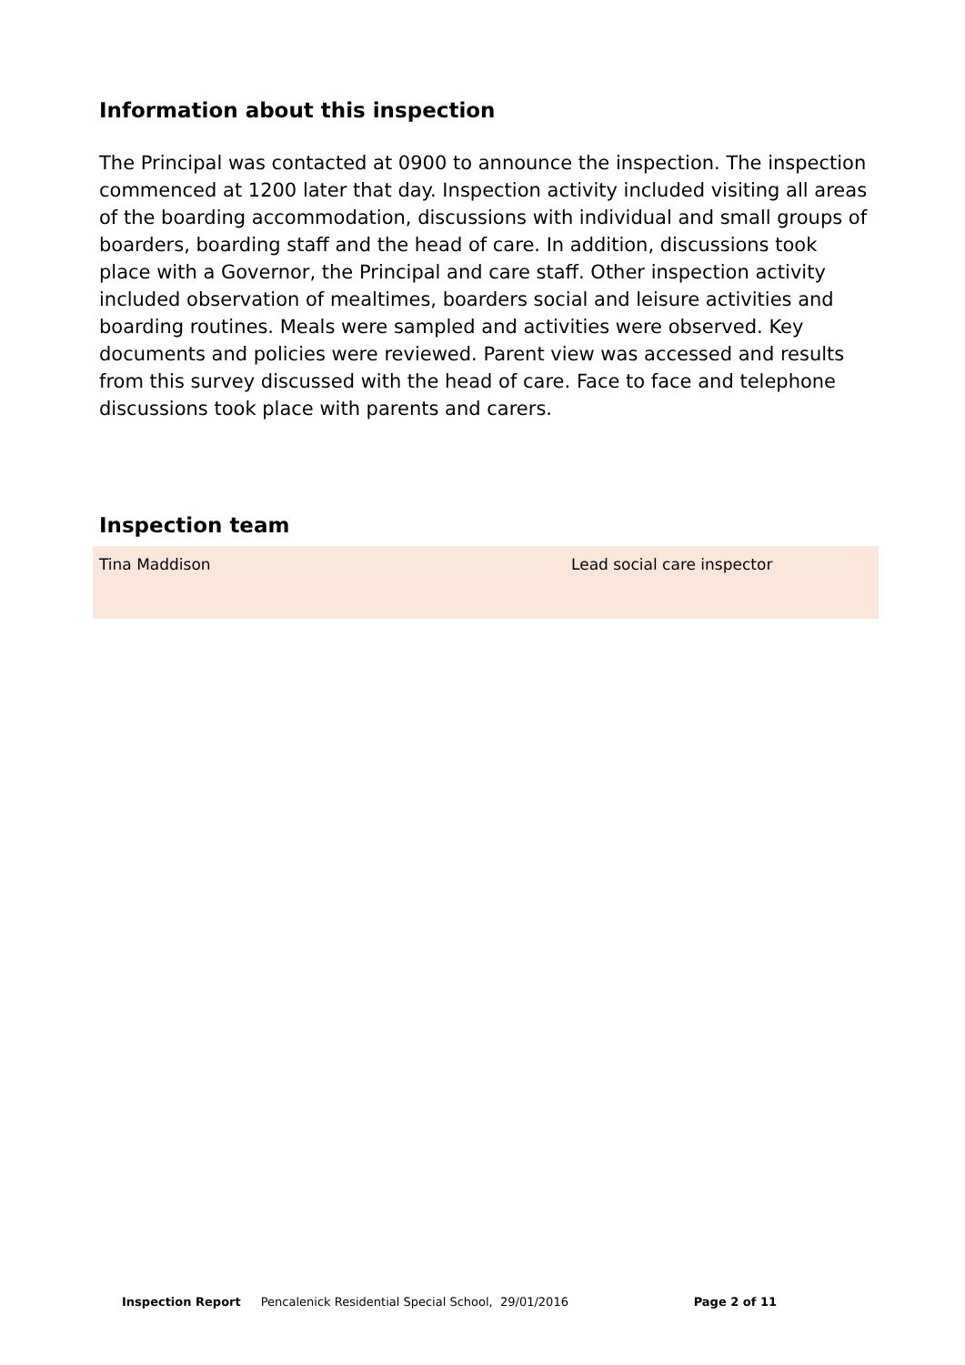Information about this inspection
The Principal was contacted at 0900 to announce the inspection. The inspection commenced at 1200 later that day. Inspection activity included visiting all areas of the boarding accommodation, discussions with individual and small groups of boarders, boarding staff and the head of care. In addition, discussions took place with a Governor, the Principal and care staff. Other inspection activity included observation of mealtimes, boarders social and leisure activities and boarding routines. Meals were sampled and activities were observed. Key documents and policies were reviewed. Parent view was accessed and results from this survey discussed with the head of care. Face to face and telephone discussions took place with parents and carers.
Inspection team
| Tina Maddison | Lead social care inspector |
Inspection Report Pencalenick Residential Special School, 29/01/2016 Page 2 of 11